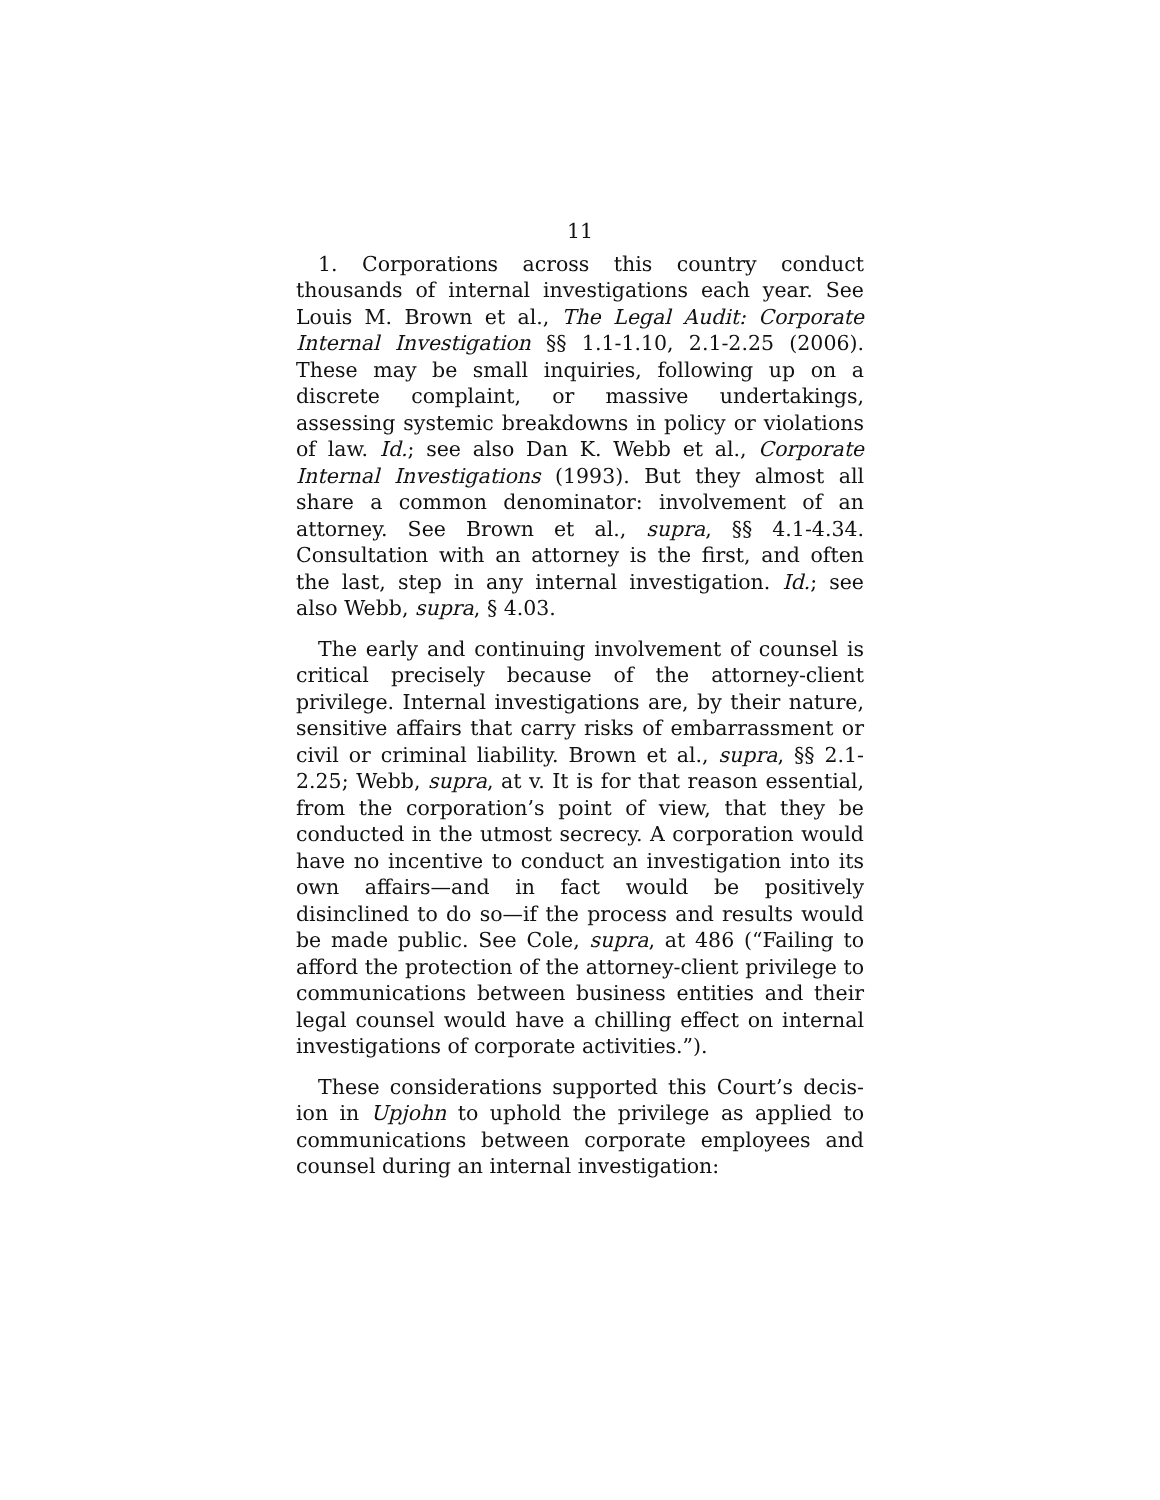11
1. Corporations across this country conduct thousands of internal investigations each year. See Louis M. Brown et al., The Legal Audit: Corporate Internal Investigation §§ 1.1-1.10, 2.1-2.25 (2006). These may be small inquiries, following up on a discrete complaint, or massive undertakings, assessing systemic breakdowns in policy or violations of law. Id.; see also Dan K. Webb et al., Corporate Internal Investigations (1993). But they almost all share a common denominator: involvement of an attorney. See Brown et al., supra, §§ 4.1-4.34. Consultation with an attorney is the first, and often the last, step in any internal investigation. Id.; see also Webb, supra, § 4.03.
The early and continuing involvement of counsel is critical precisely because of the attorney-client privilege. Internal investigations are, by their nature, sensitive affairs that carry risks of embarrassment or civil or criminal liability. Brown et al., supra, §§ 2.1-2.25; Webb, supra, at v. It is for that reason essential, from the corporation’s point of view, that they be conducted in the utmost secrecy. A corporation would have no incentive to conduct an investigation into its own affairs—and in fact would be positively disinclined to do so—if the process and results would be made public. See Cole, supra, at 486 (“Failing to afford the protection of the attorney-client privilege to communications between business entities and their legal counsel would have a chilling effect on internal investigations of corporate activities.”).
These considerations supported this Court’s decis-ion in Upjohn to uphold the privilege as applied to communications between corporate employees and counsel during an internal investigation: